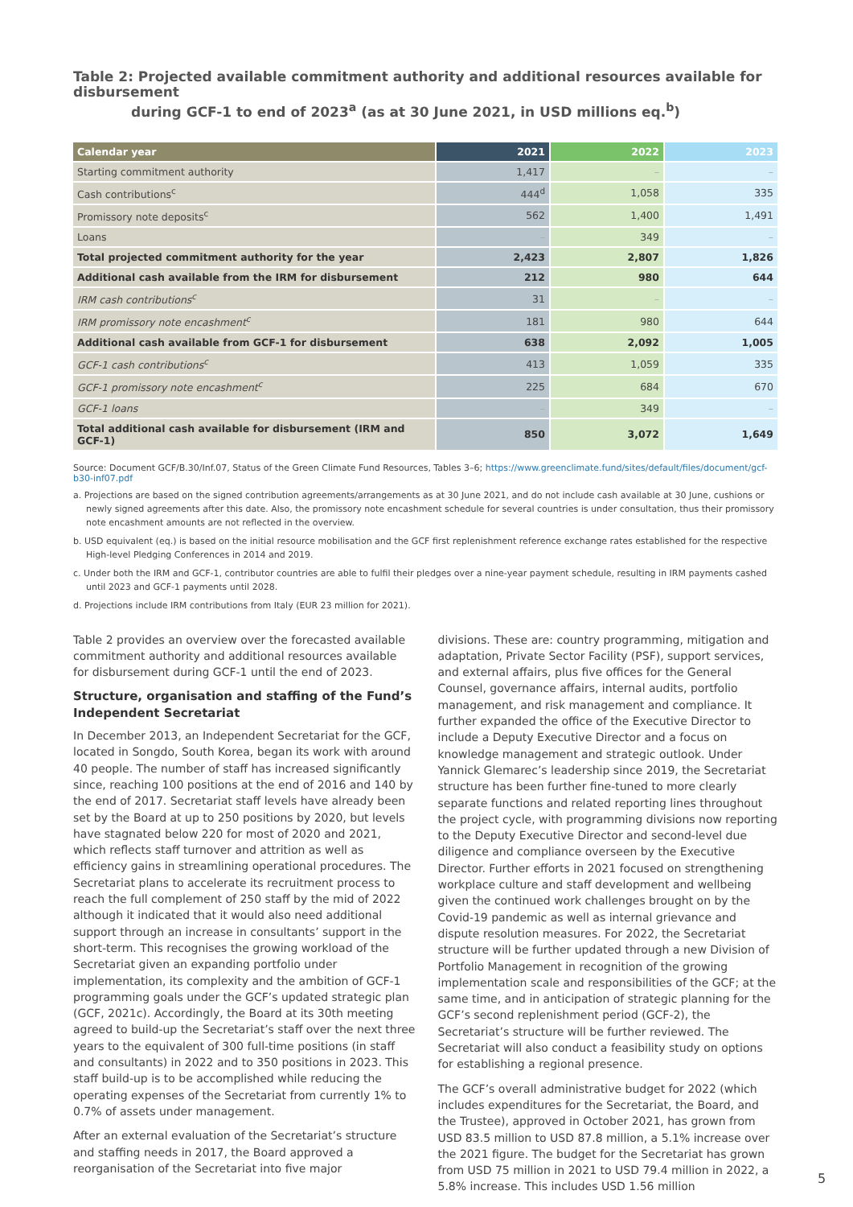Table 2: Projected available commitment authority and additional resources available for disbursement
during GCF-1 to end of 2023<sup>a</sup> (as at 30 June 2021, in USD millions eq.<sup>b</sup>)
| Calendar year | 2021 | 2022 | 2023 |
| --- | --- | --- | --- |
| Starting commitment authority | 1,417 | – | – |
| Cash contributions<sup>c</sup> | 444<sup>d</sup> | 1,058 | 335 |
| Promissory note deposits<sup>c</sup> | 562 | 1,400 | 1,491 |
| Loans | – | 349 | – |
| Total projected commitment authority for the year | 2,423 | 2,807 | 1,826 |
| Additional cash available from the IRM for disbursement | 212 | 980 | 644 |
| IRM cash contributions<sup>c</sup> | 31 | – | – |
| IRM promissory note encashment<sup>c</sup> | 181 | 980 | 644 |
| Additional cash available from GCF-1 for disbursement | 638 | 2,092 | 1,005 |
| GCF-1 cash contributions<sup>c</sup> | 413 | 1,059 | 335 |
| GCF-1 promissory note encashment<sup>c</sup> | 225 | 684 | 670 |
| GCF-1 loans | – | 349 | – |
| Total additional cash available for disbursement (IRM and GCF-1) | 850 | 3,072 | 1,649 |
Source: Document GCF/B.30/Inf.07, Status of the Green Climate Fund Resources, Tables 3–6; https://www.greenclimate.fund/sites/default/files/document/gcf-b30-inf07.pdf
a. Projections are based on the signed contribution agreements/arrangements as at 30 June 2021, and do not include cash available at 30 June, cushions or newly signed agreements after this date. Also, the promissory note encashment schedule for several countries is under consultation, thus their promissory note encashment amounts are not reflected in the overview.
b. USD equivalent (eq.) is based on the initial resource mobilisation and the GCF first replenishment reference exchange rates established for the respective High-level Pledging Conferences in 2014 and 2019.
c. Under both the IRM and GCF-1, contributor countries are able to fulfil their pledges over a nine-year payment schedule, resulting in IRM payments cashed until 2023 and GCF-1 payments until 2028.
d. Projections include IRM contributions from Italy (EUR 23 million for 2021).
Table 2 provides an overview over the forecasted available commitment authority and additional resources available for disbursement during GCF-1 until the end of 2023.
Structure, organisation and staffing of the Fund’s Independent Secretariat
In December 2013, an Independent Secretariat for the GCF, located in Songdo, South Korea, began its work with around 40 people. The number of staff has increased significantly since, reaching 100 positions at the end of 2016 and 140 by the end of 2017. Secretariat staff levels have already been set by the Board at up to 250 positions by 2020, but levels have stagnated below 220 for most of 2020 and 2021, which reflects staff turnover and attrition as well as efficiency gains in streamlining operational procedures. The Secretariat plans to accelerate its recruitment process to reach the full complement of 250 staff by the mid of 2022 although it indicated that it would also need additional support through an increase in consultants’ support in the short-term. This recognises the growing workload of the Secretariat given an expanding portfolio under implementation, its complexity and the ambition of GCF-1 programming goals under the GCF’s updated strategic plan (GCF, 2021c). Accordingly, the Board at its 30th meeting agreed to build-up the Secretariat’s staff over the next three years to the equivalent of 300 full-time positions (in staff and consultants) in 2022 and to 350 positions in 2023. This staff build-up is to be accomplished while reducing the operating expenses of the Secretariat from currently 1% to 0.7% of assets under management.
After an external evaluation of the Secretariat’s structure and staffing needs in 2017, the Board approved a reorganisation of the Secretariat into five major
divisions. These are: country programming, mitigation and adaptation, Private Sector Facility (PSF), support services, and external affairs, plus five offices for the General Counsel, governance affairs, internal audits, portfolio management, and risk management and compliance. It further expanded the office of the Executive Director to include a Deputy Executive Director and a focus on knowledge management and strategic outlook. Under Yannick Glemarec’s leadership since 2019, the Secretariat structure has been further fine-tuned to more clearly separate functions and related reporting lines throughout the project cycle, with programming divisions now reporting to the Deputy Executive Director and second-level due diligence and compliance overseen by the Executive Director. Further efforts in 2021 focused on strengthening workplace culture and staff development and wellbeing given the continued work challenges brought on by the Covid-19 pandemic as well as internal grievance and dispute resolution measures. For 2022, the Secretariat structure will be further updated through a new Division of Portfolio Management in recognition of the growing implementation scale and responsibilities of the GCF; at the same time, and in anticipation of strategic planning for the GCF’s second replenishment period (GCF-2), the Secretariat’s structure will be further reviewed. The Secretariat will also conduct a feasibility study on options for establishing a regional presence.
The GCF’s overall administrative budget for 2022 (which includes expenditures for the Secretariat, the Board, and the Trustee), approved in October 2021, has grown from USD 83.5 million to USD 87.8 million, a 5.1% increase over the 2021 figure. The budget for the Secretariat has grown from USD 75 million in 2021 to USD 79.4 million in 2022, a 5.8% increase. This includes USD 1.56 million
5